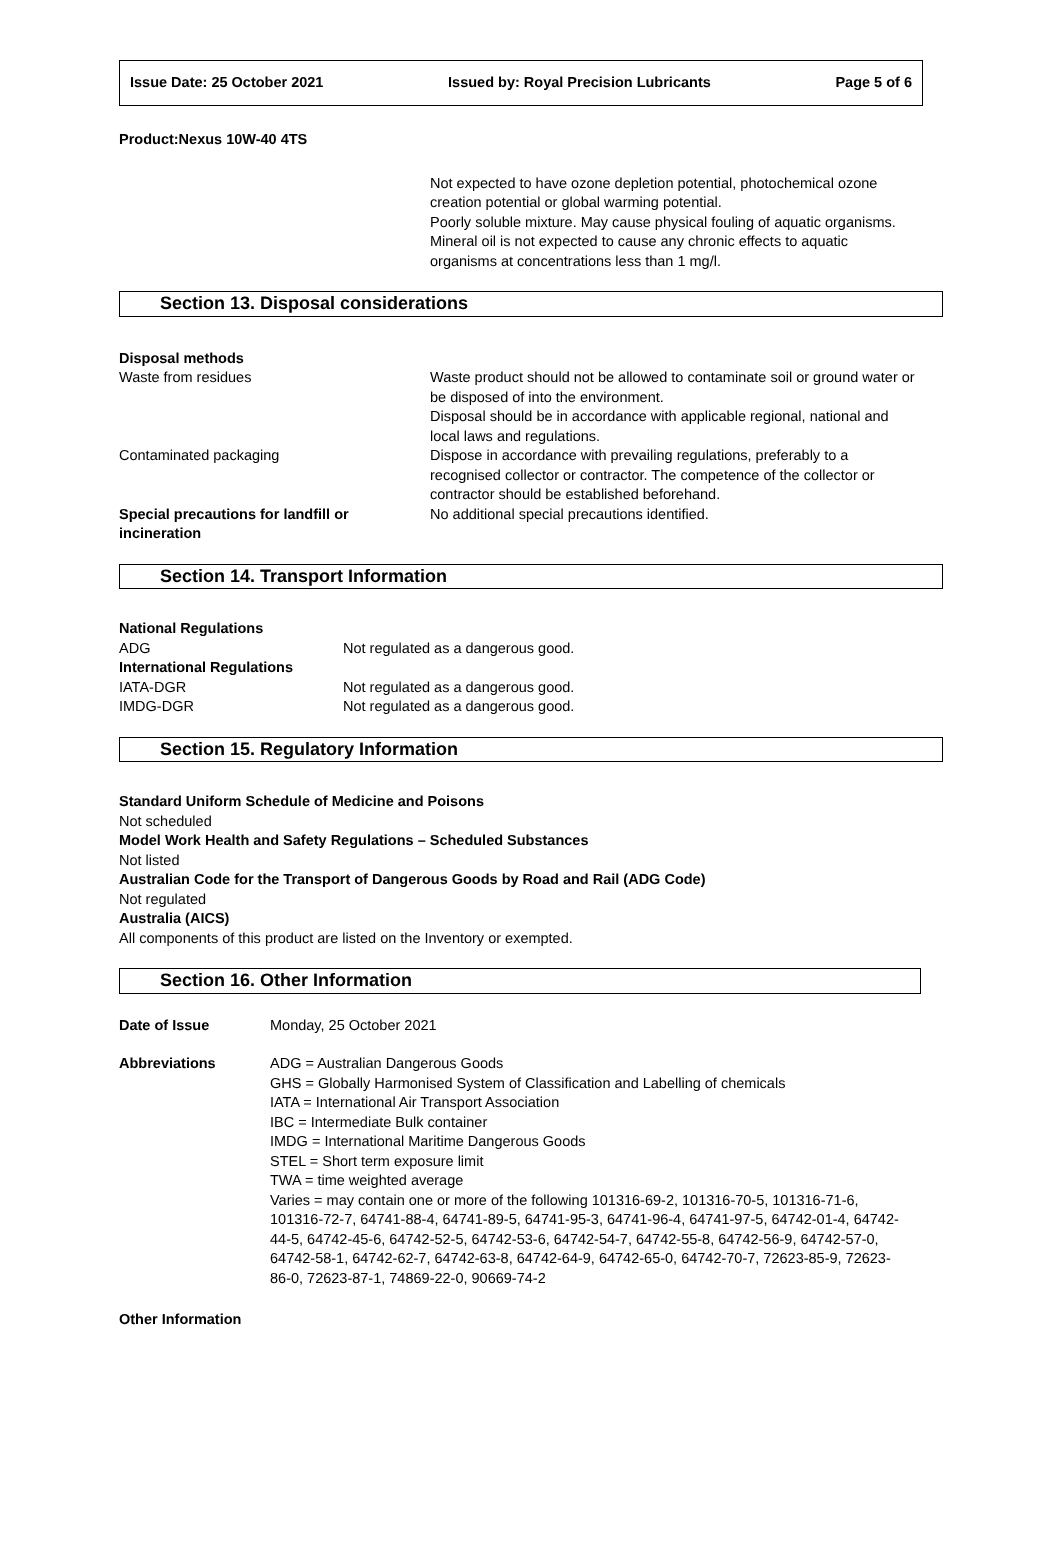Issue Date: 25 October 2021 Issued by: Royal Precision Lubricants Page 5 of 6
Product:Nexus 10W-40 4TS
Not expected to have ozone depletion potential, photochemical ozone creation potential or global warming potential.
Poorly soluble mixture. May cause physical fouling of aquatic organisms.
Mineral oil is not expected to cause any chronic effects to aquatic organisms at concentrations less than 1 mg/l.
Section 13. Disposal considerations
| Disposal methods | |
| Waste from residues | Waste product should not be allowed to contaminate soil or ground water or be disposed of into the environment. Disposal should be in accordance with applicable regional, national and local laws and regulations. |
| Contaminated packaging | Dispose in accordance with prevailing regulations, preferably to a recognised collector or contractor. The competence of the collector or contractor should be established beforehand. |
| Special precautions for landfill or incineration | No additional special precautions identified. |
Section 14. Transport Information
| National Regulations | |
| ADG | Not regulated as a dangerous good. |
| International Regulations | |
| IATA-DGR | Not regulated as a dangerous good. |
| IMDG-DGR | Not regulated as a dangerous good. |
Section 15. Regulatory Information
Standard Uniform Schedule of Medicine and Poisons
Not scheduled
Model Work Health and Safety Regulations – Scheduled Substances
Not listed
Australian Code for the Transport of Dangerous Goods by Road and Rail (ADG Code)
Not regulated
Australia (AICS)
All components of this product are listed on the Inventory or exempted.
Section 16. Other Information
| Date of Issue | Monday, 25 October 2021 |
| Abbreviations | ADG = Australian Dangerous Goods GHS = Globally Harmonised System of Classification and Labelling of chemicals IATA = International Air Transport Association IBC = Intermediate Bulk container IMDG = International Maritime Dangerous Goods STEL = Short term exposure limit TWA = time weighted average Varies = may contain one or more of the following 101316-69-2, 101316-70-5, 101316-71-6, 101316-72-7, 64741-88-4, 64741-89-5, 64741-95-3, 64741-96-4, 64741-97-5, 64742-01-4, 64742-44-5, 64742-45-6, 64742-52-5, 64742-53-6, 64742-54-7, 64742-55-8, 64742-56-9, 64742-57-0, 64742-58-1, 64742-62-7, 64742-63-8, 64742-64-9, 64742-65-0, 64742-70-7, 72623-85-9, 72623-86-0, 72623-87-1, 74869-22-0, 90669-74-2 |
Other Information